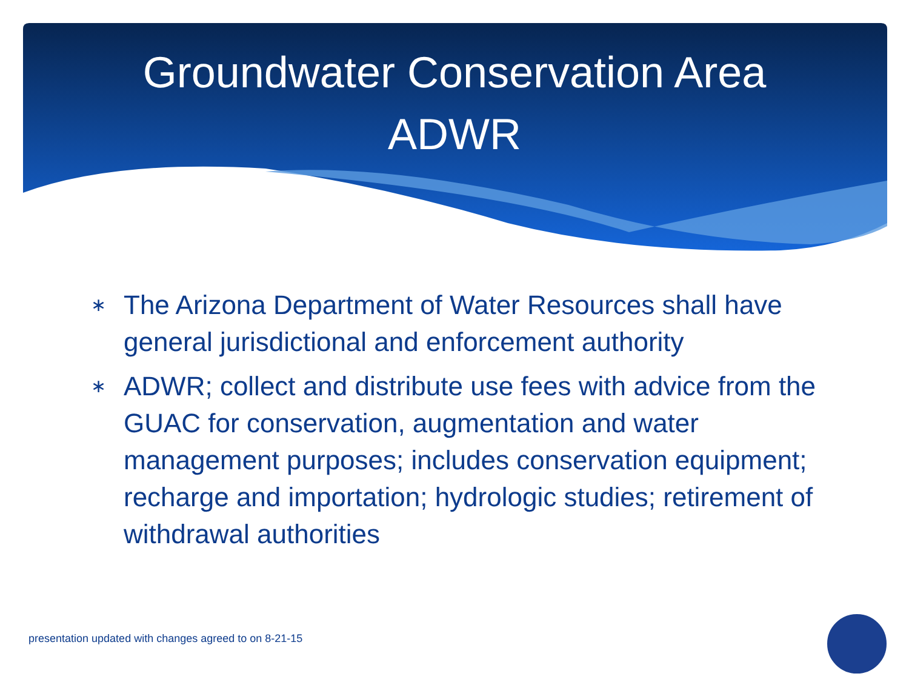Groundwater Conservation Area
ADWR
∗ The Arizona Department of Water Resources shall have general jurisdictional and enforcement authority
∗ ADWR; collect and distribute use fees with advice from the GUAC for conservation, augmentation and water management purposes; includes conservation equipment; recharge and importation; hydrologic studies; retirement of withdrawal authorities
presentation updated with changes agreed to on 8-21-15